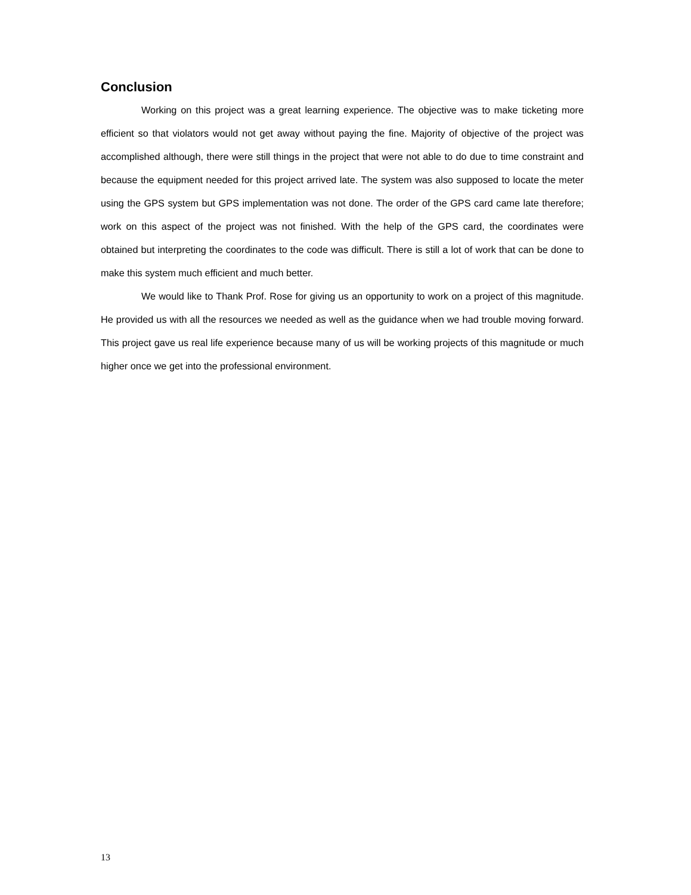Conclusion
Working on this project was a great learning experience. The objective was to make ticketing more efficient so that violators would not get away without paying the fine. Majority of objective of the project was accomplished although, there were still things in the project that were not able to do due to time constraint and because the equipment needed for this project arrived late. The system was also supposed to locate the meter using the GPS system but GPS implementation was not done. The order of the GPS card came late therefore; work on this aspect of the project was not finished. With the help of the GPS card, the coordinates were obtained but interpreting the coordinates to the code was difficult. There is still a lot of work that can be done to make this system much efficient and much better.
We would like to Thank Prof. Rose for giving us an opportunity to work on a project of this magnitude. He provided us with all the resources we needed as well as the guidance when we had trouble moving forward. This project gave us real life experience because many of us will be working projects of this magnitude or much higher once we get into the professional environment.
13